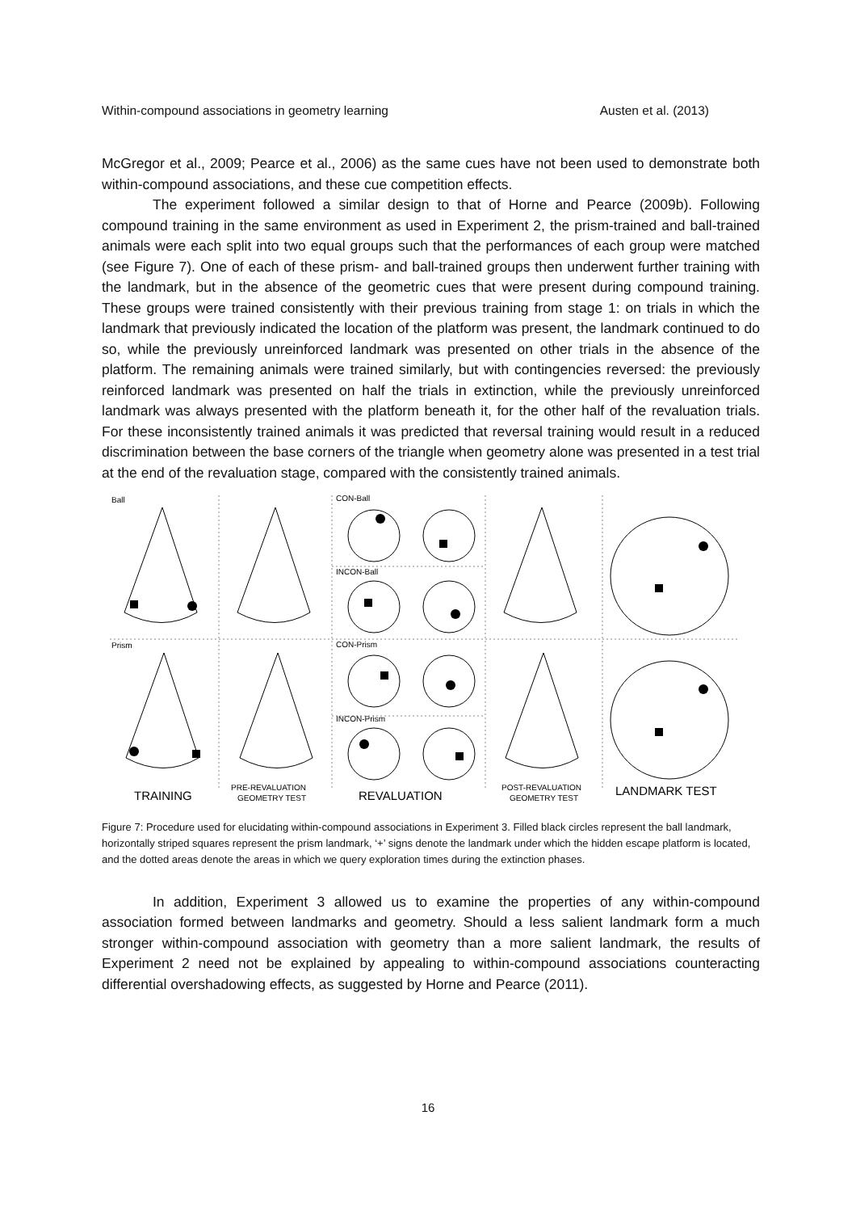Within-compound associations in geometry learning Austen et al. (2013)
McGregor et al., 2009; Pearce et al., 2006) as the same cues have not been used to demonstrate both within-compound associations, and these cue competition effects.
The experiment followed a similar design to that of Horne and Pearce (2009b). Following compound training in the same environment as used in Experiment 2, the prism-trained and ball-trained animals were each split into two equal groups such that the performances of each group were matched (see Figure 7). One of each of these prism- and ball-trained groups then underwent further training with the landmark, but in the absence of the geometric cues that were present during compound training. These groups were trained consistently with their previous training from stage 1: on trials in which the landmark that previously indicated the location of the platform was present, the landmark continued to do so, while the previously unreinforced landmark was presented on other trials in the absence of the platform. The remaining animals were trained similarly, but with contingencies reversed: the previously reinforced landmark was presented on half the trials in extinction, while the previously unreinforced landmark was always presented with the platform beneath it, for the other half of the revaluation trials. For these inconsistently trained animals it was predicted that reversal training would result in a reduced discrimination between the base corners of the triangle when geometry alone was presented in a test trial at the end of the revaluation stage, compared with the consistently trained animals.
Ball
Prism
CON-Ball
INCON-Ball
CON-Prism
INCON-Prism
TRAINING
PRE-REVALUATION
GEOMETRY TEST
REVALUATION
POST-REVALUATION
GEOMETRY TEST
LANDMARK TEST
Figure 7: Procedure used for elucidating within-compound associations in Experiment 3. Filled black circles represent the ball landmark, horizontally striped squares represent the prism landmark, ‘+’ signs denote the landmark under which the hidden escape platform is located, and the dotted areas denote the areas in which we query exploration times during the extinction phases.
In addition, Experiment 3 allowed us to examine the properties of any within-compound association formed between landmarks and geometry. Should a less salient landmark form a much stronger within-compound association with geometry than a more salient landmark, the results of Experiment 2 need not be explained by appealing to within-compound associations counteracting differential overshadowing effects, as suggested by Horne and Pearce (2011).
16